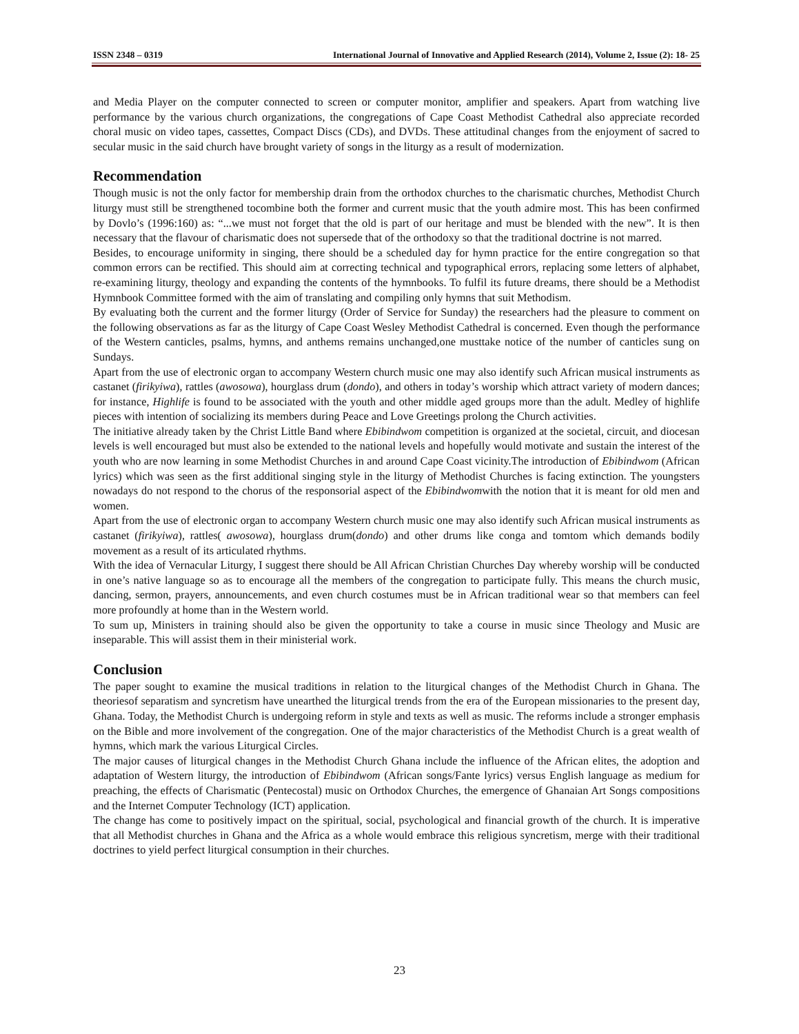ISSN 2348 – 0319 International Journal of Innovative and Applied Research (2014), Volume 2, Issue (2): 18- 25
and Media Player on the computer connected to screen or computer monitor, amplifier and speakers. Apart from watching live performance by the various church organizations, the congregations of Cape Coast Methodist Cathedral also appreciate recorded choral music on video tapes, cassettes, Compact Discs (CDs), and DVDs. These attitudinal changes from the enjoyment of sacred to secular music in the said church have brought variety of songs in the liturgy as a result of modernization.
Recommendation
Though music is not the only factor for membership drain from the orthodox churches to the charismatic churches, Methodist Church liturgy must still be strengthened tocombine both the former and current music that the youth admire most. This has been confirmed by Dovlo’s (1996:160) as: “...we must not forget that the old is part of our heritage and must be blended with the new”. It is then necessary that the flavour of charismatic does not supersede that of the orthodoxy so that the traditional doctrine is not marred.
Besides, to encourage uniformity in singing, there should be a scheduled day for hymn practice for the entire congregation so that common errors can be rectified. This should aim at correcting technical and typographical errors, replacing some letters of alphabet, re-examining liturgy, theology and expanding the contents of the hymnbooks. To fulfil its future dreams, there should be a Methodist Hymnbook Committee formed with the aim of translating and compiling only hymns that suit Methodism.
By evaluating both the current and the former liturgy (Order of Service for Sunday) the researchers had the pleasure to comment on the following observations as far as the liturgy of Cape Coast Wesley Methodist Cathedral is concerned. Even though the performance of the Western canticles, psalms, hymns, and anthems remains unchanged,one musttake notice of the number of canticles sung on Sundays.
Apart from the use of electronic organ to accompany Western church music one may also identify such African musical instruments as castanet (firikyiwa), rattles (awosowa), hourglass drum (dondo), and others in today’s worship which attract variety of modern dances; for instance, Highlife is found to be associated with the youth and other middle aged groups more than the adult. Medley of highlife pieces with intention of socializing its members during Peace and Love Greetings prolong the Church activities.
The initiative already taken by the Christ Little Band where Ebibindwom competition is organized at the societal, circuit, and diocesan levels is well encouraged but must also be extended to the national levels and hopefully would motivate and sustain the interest of the youth who are now learning in some Methodist Churches in and around Cape Coast vicinity.The introduction of Ebibindwom (African lyrics) which was seen as the first additional singing style in the liturgy of Methodist Churches is facing extinction. The youngsters nowadays do not respond to the chorus of the responsorial aspect of the Ebibindwomwith the notion that it is meant for old men and women.
Apart from the use of electronic organ to accompany Western church music one may also identify such African musical instruments as castanet (firikyiwa), rattles( awosowa), hourglass drum(dondo) and other drums like conga and tomtom which demands bodily movement as a result of its articulated rhythms.
With the idea of Vernacular Liturgy, I suggest there should be All African Christian Churches Day whereby worship will be conducted in one’s native language so as to encourage all the members of the congregation to participate fully. This means the church music, dancing, sermon, prayers, announcements, and even church costumes must be in African traditional wear so that members can feel more profoundly at home than in the Western world.
To sum up, Ministers in training should also be given the opportunity to take a course in music since Theology and Music are inseparable. This will assist them in their ministerial work.
Conclusion
The paper sought to examine the musical traditions in relation to the liturgical changes of the Methodist Church in Ghana. The theoriesof separatism and syncretism have unearthed the liturgical trends from the era of the European missionaries to the present day, Ghana. Today, the Methodist Church is undergoing reform in style and texts as well as music. The reforms include a stronger emphasis on the Bible and more involvement of the congregation. One of the major characteristics of the Methodist Church is a great wealth of hymns, which mark the various Liturgical Circles.
The major causes of liturgical changes in the Methodist Church Ghana include the influence of the African elites, the adoption and adaptation of Western liturgy, the introduction of Ebibindwom (African songs/Fante lyrics) versus English language as medium for preaching, the effects of Charismatic (Pentecostal) music on Orthodox Churches, the emergence of Ghanaian Art Songs compositions and the Internet Computer Technology (ICT) application.
The change has come to positively impact on the spiritual, social, psychological and financial growth of the church. It is imperative that all Methodist churches in Ghana and the Africa as a whole would embrace this religious syncretism, merge with their traditional doctrines to yield perfect liturgical consumption in their churches.
23